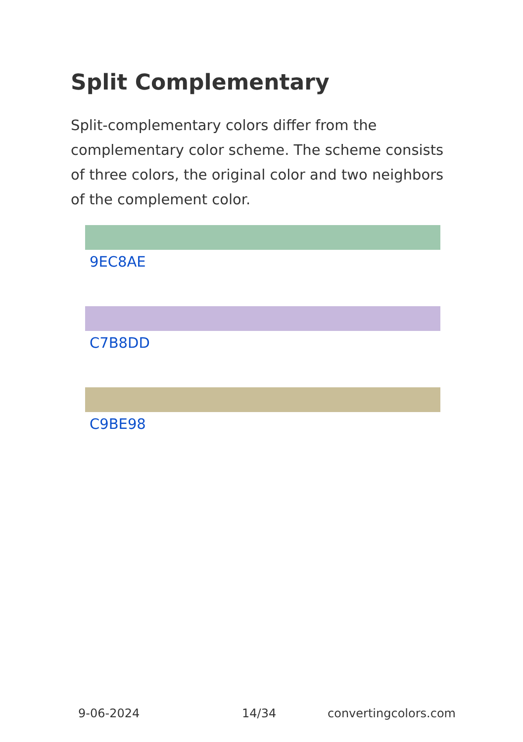Split Complementary
Split-complementary colors differ from the complementary color scheme. The scheme consists of three colors, the original color and two neighbors of the complement color.
9EC8AE
C7B8DD
C9BE98
9-06-2024 14/34 convertingcolors.com